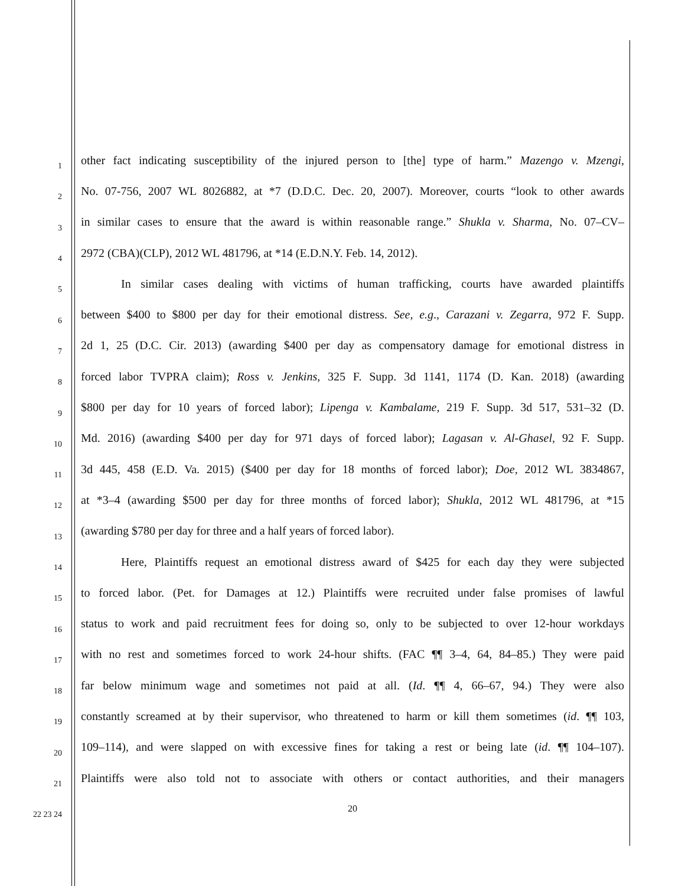1 other fact indicating susceptibility of the injured person to [the] type of harm.” Mazengo v. Mzengi,
2 No. 07-756, 2007 WL 8026882, at *7 (D.D.C. Dec. 20, 2007). Moreover, courts “look to other awards
3 in similar cases to ensure that the award is within reasonable range.” Shukla v. Sharma, No. 07–CV–
4 2972 (CBA)(CLP), 2012 WL 481796, at *14 (E.D.N.Y. Feb. 14, 2012).
5 In similar cases dealing with victims of human trafficking, courts have awarded plaintiffs
6 between $400 to $800 per day for their emotional distress. See, e.g., Carazani v. Zegarra, 972 F. Supp.
7 2d 1, 25 (D.C. Cir. 2013) (awarding $400 per day as compensatory damage for emotional distress in
8 forced labor TVPRA claim); Ross v. Jenkins, 325 F. Supp. 3d 1141, 1174 (D. Kan. 2018) (awarding
9 $800 per day for 10 years of forced labor); Lipenga v. Kambalame, 219 F. Supp. 3d 517, 531–32 (D.
10 Md. 2016) (awarding $400 per day for 971 days of forced labor); Lagasan v. Al-Ghasel, 92 F. Supp.
11 3d 445, 458 (E.D. Va. 2015) ($400 per day for 18 months of forced labor); Doe, 2012 WL 3834867,
12 at *3–4 (awarding $500 per day for three months of forced labor); Shukla, 2012 WL 481796, at *15
13 (awarding $780 per day for three and a half years of forced labor).
14 Here, Plaintiffs request an emotional distress award of $425 for each day they were subjected
15 to forced labor. (Pet. for Damages at 12.) Plaintiffs were recruited under false promises of lawful
16 status to work and paid recruitment fees for doing so, only to be subjected to over 12-hour workdays
17 with no rest and sometimes forced to work 24-hour shifts. (FAC ¶¶ 3–4, 64, 84–85.) They were paid
18 far below minimum wage and sometimes not paid at all. (Id. ¶¶ 4, 66–67, 94.) They were also
19 constantly screamed at by their supervisor, who threatened to harm or kill them sometimes (id. ¶¶ 103,
20 109–114), and were slapped on with excessive fines for taking a rest or being late (id. ¶¶ 104–107).
21 Plaintiffs were also told not to associate with others or contact authorities, and their managers
22 23 24 20